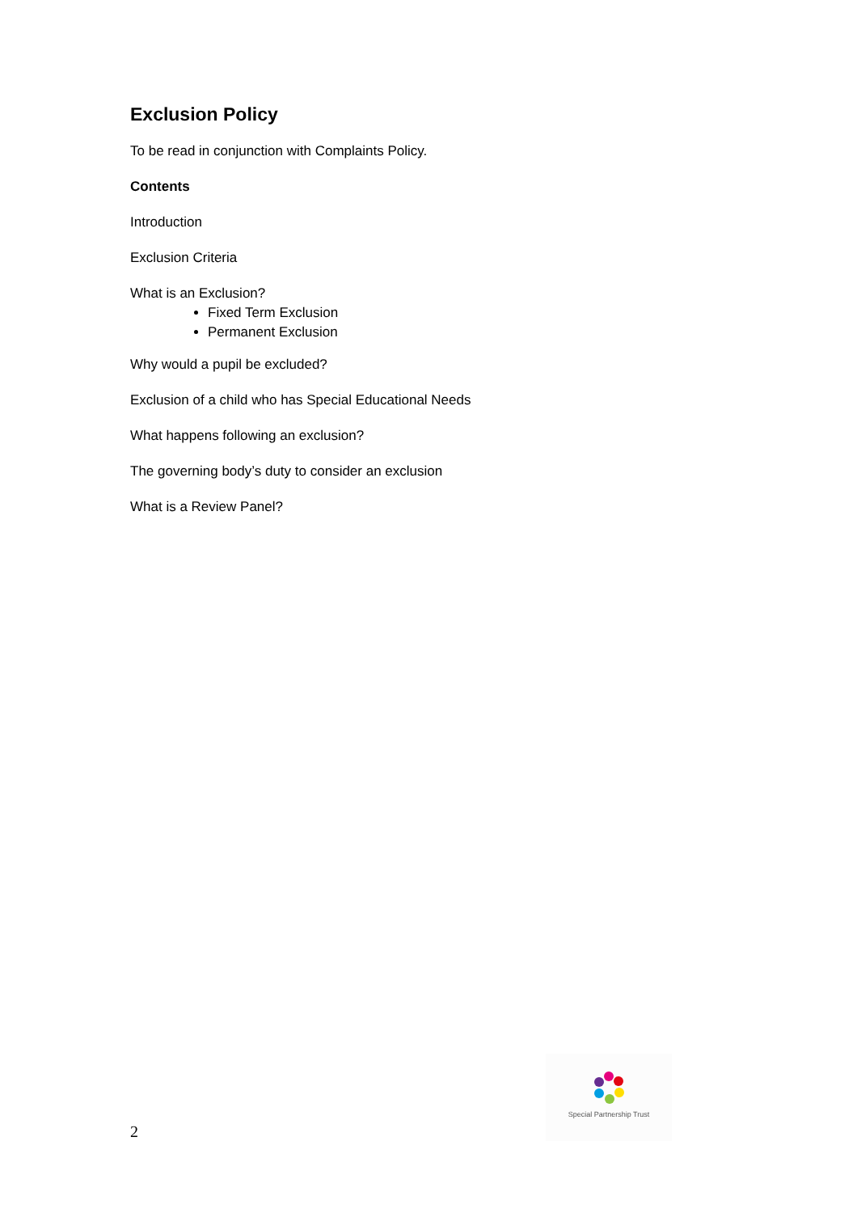Exclusion Policy
To be read in conjunction with Complaints Policy.
Contents
Introduction
Exclusion Criteria
What is an Exclusion?
Fixed Term Exclusion
Permanent Exclusion
Why would a pupil be excluded?
Exclusion of a child who has Special Educational Needs
What happens following an exclusion?
The governing body’s duty to consider an exclusion
What is a Review Panel?
2
Special Partnership Trust